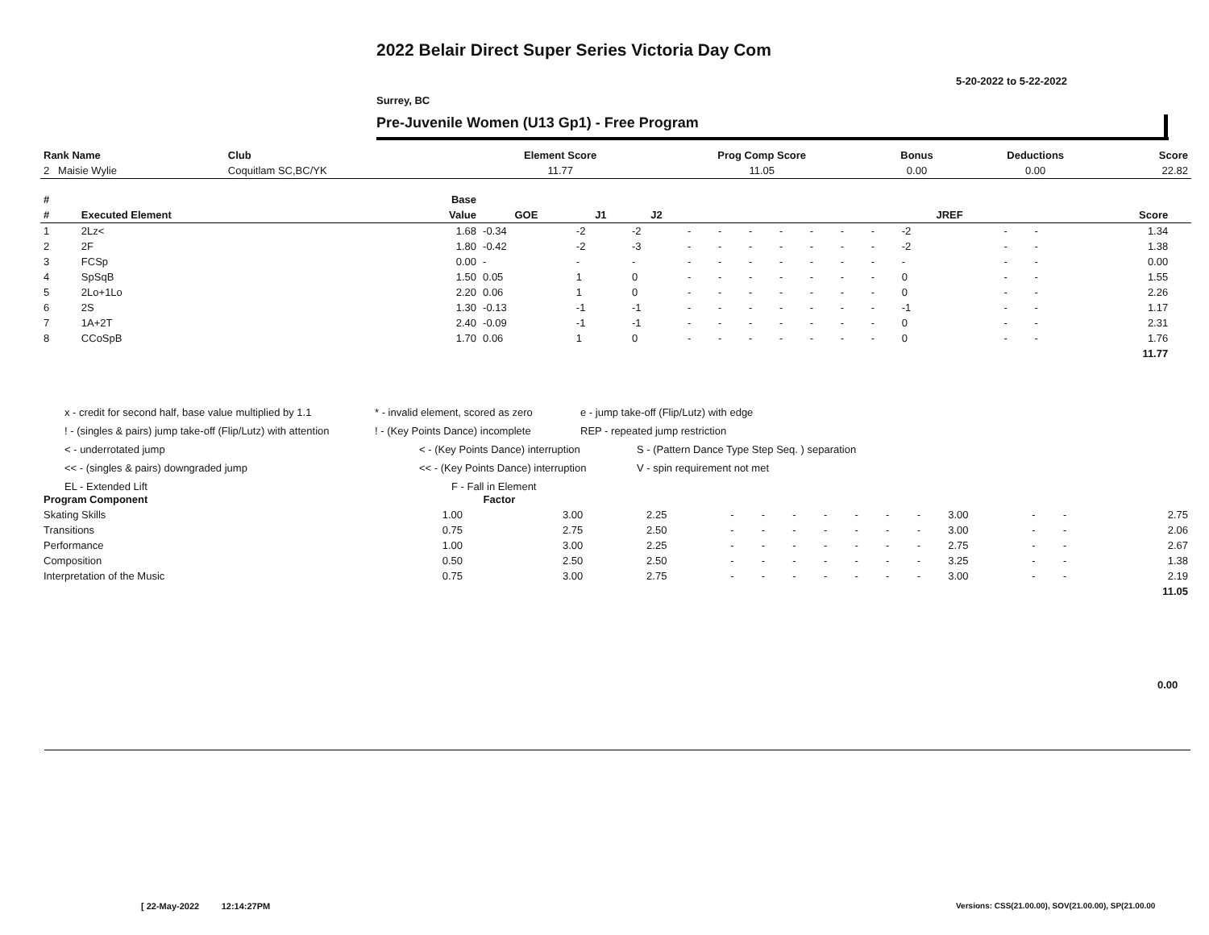2022 Belair Direct Super Series Victoria Day Com
5-20-2022 to 5-22-2022
Surrey, BC
Pre-Juvenile Women (U13 Gp1) - Free Program
| Rank Name | Club | Element Score | Prog Comp Score | Bonus | Deductions | Score |
| --- | --- | --- | --- | --- | --- | --- |
| 2 Maisie Wylie | Coquitlam SC,BC/YK | 11.77 | 11.05 | 0.00 | 0.00 | 22.82 |
| # | | Base | | | | | | | | | | | | | | | |
| --- | --- | --- | --- | --- | --- | --- | --- | --- | --- | --- | --- | --- | --- | --- | --- | --- | --- |
| # | Executed Element | Value | GOE | J1 | J2 | | | | | | | | JREF | | | Score | |
| 1 | 2Lz< | 1.68 | -0.34 | -2 | -2 | - | - | - | - | - | - | - | -2 | - | - | 1.34 | |
| 2 | 2F | 1.80 | -0.42 | -2 | -3 | - | - | - | - | - | - | - | -2 | - | - | 1.38 | |
| 3 | FCSp | 0.00 | - | - | - | - | - | - | - | - | - | - | - | - | - | 0.00 | |
| 4 | SpSqB | 1.50 | 0.05 | 1 | 0 | - | - | - | - | - | - | - | 0 | - | - | 1.55 | |
| 5 | 2Lo+1Lo | 2.20 | 0.06 | 1 | 0 | - | - | - | - | - | - | - | 0 | - | - | 2.26 | |
| 6 | 2S | 1.30 | -0.13 | -1 | -1 | - | - | - | - | - | - | - | -1 | - | - | 1.17 | |
| 7 | 1A+2T | 2.40 | -0.09 | -1 | -1 | - | - | - | - | - | - | - | 0 | - | - | 2.31 | |
| 8 | CCoSpB | 1.70 | 0.06 | 1 | 0 | - | - | - | - | - | - | - | 0 | - | - | 1.76 | |
| | | | | | | | | | | | | | | | | 11.77 | |
x - credit for second half, base value multiplied by 1.1 * - invalid element, scored as zero e - jump take-off (Flip/Lutz) with edge
! - (singles & pairs) jump take-off (Flip/Lutz) with attention! - (Key Points Dance) incomplete REP - repeated jump restriction
< - underrotated jump < - (Key Points Dance) interruption S - (Pattern Dance Type Step Seq. ) separation
<< - (singles & pairs) downgraded jump << - (Key Points Dance) interruption V - spin requirement not met
EL - Extended Lift F - Fall in Element
| Program Component | Factor | | | | | | | | | | | | | |
| --- | --- | --- | --- | --- | --- | --- | --- | --- | --- | --- | --- | --- | --- | --- |
| Skating Skills | 1.00 | 3.00 | 2.25 | - | - | - | - | - | - | - | 3.00 | - | - | 2.75 |
| Transitions | 0.75 | 2.75 | 2.50 | - | - | - | - | - | - | - | 3.00 | - | - | 2.06 |
| Performance | 1.00 | 3.00 | 2.25 | - | - | - | - | - | - | - | 2.75 | - | - | 2.67 |
| Composition | 0.50 | 2.50 | 2.50 | - | - | - | - | - | - | - | 3.25 | - | - | 1.38 |
| Interpretation of the Music | 0.75 | 3.00 | 2.75 | - | - | - | - | - | - | - | 3.00 | - | - | 2.19 |
| | | | | | | | | | | | | | | 11.05 |
0.00
[ 22-May-2022 12:14:27PM
Versions: CSS(21.00.00), SOV(21.00.00), SP(21.00.00